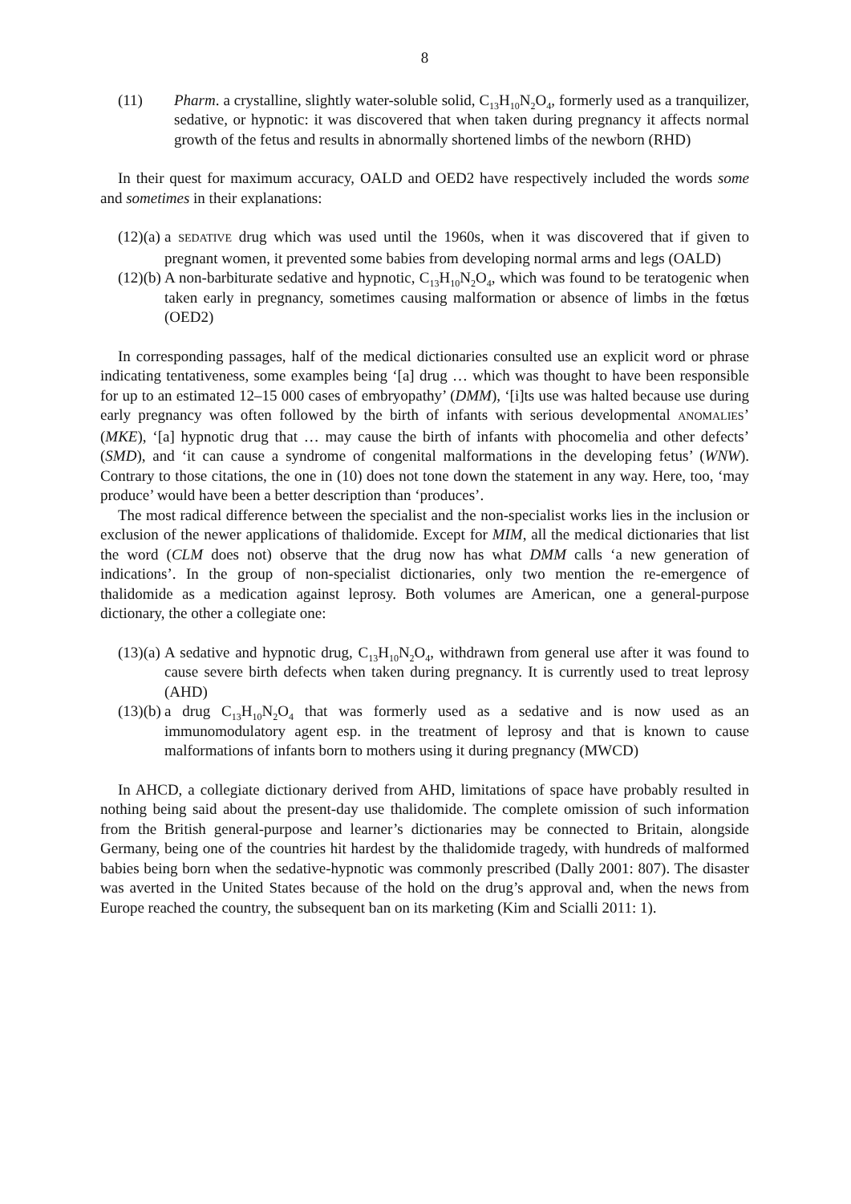8
(11) Pharm. a crystalline, slightly water-soluble solid, C<sub>13</sub>H<sub>10</sub>N<sub>2</sub>O<sub>4</sub>, formerly used as a tranquilizer, sedative, or hypnotic: it was discovered that when taken during pregnancy it affects normal growth of the fetus and results in abnormally shortened limbs of the newborn (RHD)
In their quest for maximum accuracy, OALD and OED2 have respectively included the words some and sometimes in their explanations:
(12)(a) a SEDATIVE drug which was used until the 1960s, when it was discovered that if given to pregnant women, it prevented some babies from developing normal arms and legs (OALD)
(12)(b) A non-barbiturate sedative and hypnotic, C<sub>13</sub>H<sub>10</sub>N<sub>2</sub>O<sub>4</sub>, which was found to be teratogenic when taken early in pregnancy, sometimes causing malformation or absence of limbs in the fœtus (OED2)
In corresponding passages, half of the medical dictionaries consulted use an explicit word or phrase indicating tentativeness, some examples being ‘[a] drug … which was thought to have been responsible for up to an estimated 12–15 000 cases of embryopathy’ (DMM), ‘[i]ts use was halted because use during early pregnancy was often followed by the birth of infants with serious developmental ANOMALIES’ (MKE), ‘[a] hypnotic drug that … may cause the birth of infants with phocomelia and other defects’ (SMD), and ‘it can cause a syndrome of congenital malformations in the developing fetus’ (WNW). Contrary to those citations, the one in (10) does not tone down the statement in any way. Here, too, ‘may produce’ would have been a better description than ‘produces’.
The most radical difference between the specialist and the non-specialist works lies in the inclusion or exclusion of the newer applications of thalidomide. Except for MIM, all the medical dictionaries that list the word (CLM does not) observe that the drug now has what DMM calls ‘a new generation of indications’. In the group of non-specialist dictionaries, only two mention the re-emergence of thalidomide as a medication against leprosy. Both volumes are American, one a general-purpose dictionary, the other a collegiate one:
(13)(a) A sedative and hypnotic drug, C<sub>13</sub>H<sub>10</sub>N<sub>2</sub>O<sub>4</sub>, withdrawn from general use after it was found to cause severe birth defects when taken during pregnancy. It is currently used to treat leprosy (AHD)
(13)(b) a drug C<sub>13</sub>H<sub>10</sub>N<sub>2</sub>O<sub>4</sub> that was formerly used as a sedative and is now used as an immunomodulatory agent esp. in the treatment of leprosy and that is known to cause malformations of infants born to mothers using it during pregnancy (MWCD)
In AHCD, a collegiate dictionary derived from AHD, limitations of space have probably resulted in nothing being said about the present-day use thalidomide. The complete omission of such information from the British general-purpose and learner’s dictionaries may be connected to Britain, alongside Germany, being one of the countries hit hardest by the thalidomide tragedy, with hundreds of malformed babies being born when the sedative-hypnotic was commonly prescribed (Dally 2001: 807). The disaster was averted in the United States because of the hold on the drug’s approval and, when the news from Europe reached the country, the subsequent ban on its marketing (Kim and Scialli 2011: 1).